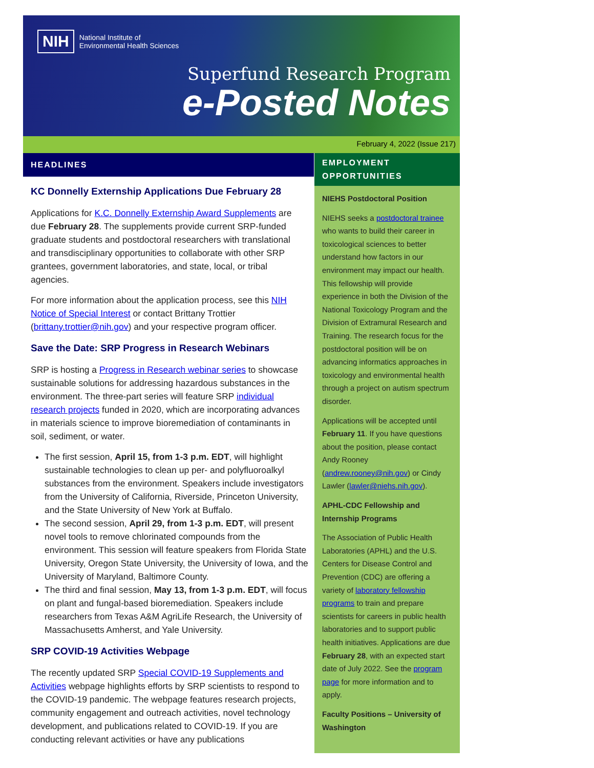NIH National Institute of
Environmental Health Sciences
Superfund Research Program
e-Posted Notes
February 4, 2022 (Issue 217)
HEADLINES
KC Donnelly Externship Applications Due February 28
Applications for K.C. Donnelly Externship Award Supplements are due February 28. The supplements provide current SRP-funded graduate students and postdoctoral researchers with translational and transdisciplinary opportunities to collaborate with other SRP grantees, government laboratories, and state, local, or tribal agencies.
For more information about the application process, see this NIH Notice of Special Interest or contact Brittany Trottier (brittany.trottier@nih.gov) and your respective program officer.
Save the Date: SRP Progress in Research Webinars
SRP is hosting a Progress in Research webinar series to showcase sustainable solutions for addressing hazardous substances in the environment. The three-part series will feature SRP individual research projects funded in 2020, which are incorporating advances in materials science to improve bioremediation of contaminants in soil, sediment, or water.
The first session, April 15, from 1-3 p.m. EDT, will highlight sustainable technologies to clean up per- and polyfluoroalkyl substances from the environment. Speakers include investigators from the University of California, Riverside, Princeton University, and the State University of New York at Buffalo.
The second session, April 29, from 1-3 p.m. EDT, will present novel tools to remove chlorinated compounds from the environment. This session will feature speakers from Florida State University, Oregon State University, the University of Iowa, and the University of Maryland, Baltimore County.
The third and final session, May 13, from 1-3 p.m. EDT, will focus on plant and fungal-based bioremediation. Speakers include researchers from Texas A&M AgriLife Research, the University of Massachusetts Amherst, and Yale University.
SRP COVID-19 Activities Webpage
The recently updated SRP Special COVID-19 Supplements and Activities webpage highlights efforts by SRP scientists to respond to the COVID-19 pandemic. The webpage features research projects, community engagement and outreach activities, novel technology development, and publications related to COVID-19. If you are conducting relevant activities or have any publications
EMPLOYMENT OPPORTUNITIES
NIEHS Postdoctoral Position
NIEHS seeks a postdoctoral trainee who wants to build their career in toxicological sciences to better understand how factors in our environment may impact our health. This fellowship will provide experience in both the Division of the National Toxicology Program and the Division of Extramural Research and Training. The research focus for the postdoctoral position will be on advancing informatics approaches in toxicology and environmental health through a project on autism spectrum disorder.
Applications will be accepted until February 11. If you have questions about the position, please contact Andy Rooney (andrew.rooney@nih.gov) or Cindy Lawler (lawler@niehs.nih.gov).
APHL-CDC Fellowship and Internship Programs
The Association of Public Health Laboratories (APHL) and the U.S. Centers for Disease Control and Prevention (CDC) are offering a variety of laboratory fellowship programs to train and prepare scientists for careers in public health laboratories and to support public health initiatives. Applications are due February 28, with an expected start date of July 2022. See the program page for more information and to apply.
Faculty Positions – University of Washington